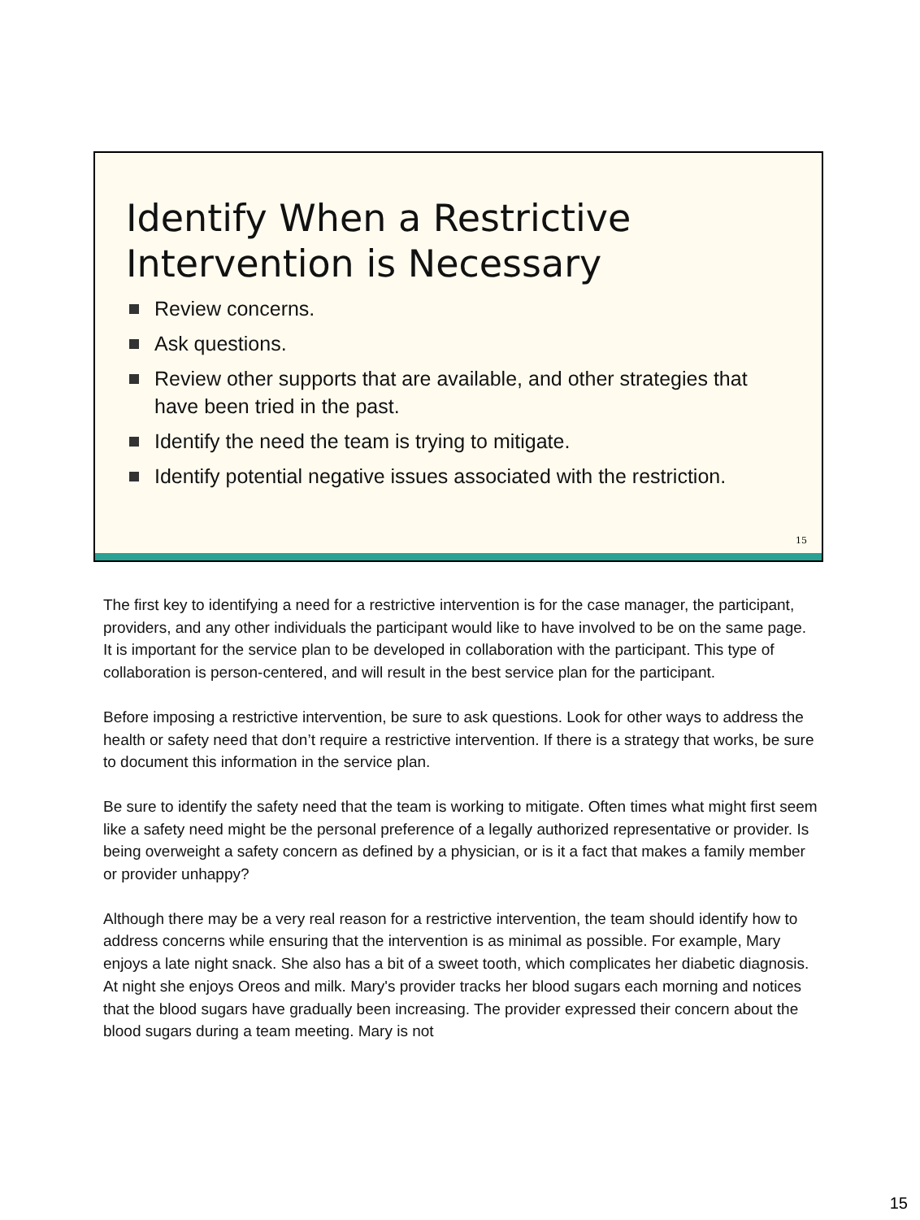Identify When a Restrictive Intervention is Necessary
Review concerns.
Ask questions.
Review other supports that are available, and other strategies that have been tried in the past.
Identify the need the team is trying to mitigate.
Identify potential negative issues associated with the restriction.
15
The first key to identifying a need for a restrictive intervention is for the case manager, the participant, providers, and any other individuals the participant would like to have involved to be on the same page. It is important for the service plan to be developed in collaboration with the participant. This type of collaboration is person-centered, and will result in the best service plan for the participant.
Before imposing a restrictive intervention, be sure to ask questions. Look for other ways to address the health or safety need that don’t require a restrictive intervention. If there is a strategy that works, be sure to document this information in the service plan.
Be sure to identify the safety need that the team is working to mitigate. Often times what might first seem like a safety need might be the personal preference of a legally authorized representative or provider. Is being overweight a safety concern as defined by a physician, or is it a fact that makes a family member or provider unhappy?
Although there may be a very real reason for a restrictive intervention, the team should identify how to address concerns while ensuring that the intervention is as minimal as possible. For example, Mary enjoys a late night snack. She also has a bit of a sweet tooth, which complicates her diabetic diagnosis. At night she enjoys Oreos and milk. Mary's provider tracks her blood sugars each morning and notices that the blood sugars have gradually been increasing. The provider expressed their concern about the blood sugars during a team meeting. Mary is not
15